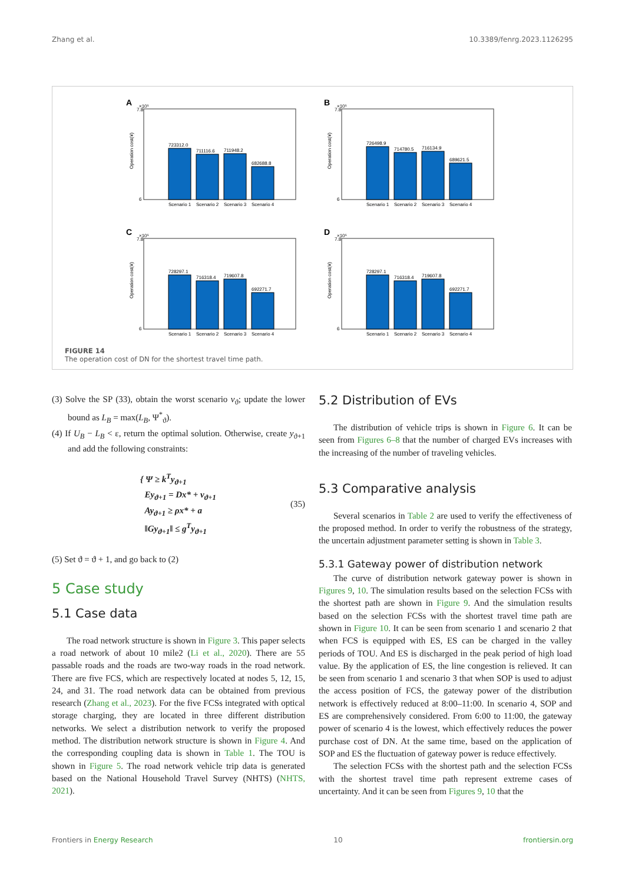Zhang et al. 10.3389/fenrg.2023.1126295
A
×10⁵
Operation cost(¥)
6
7.8
723312.0
711116.6
711948.2
682688.8
Scenario 1
Scenario 2
Scenario 3
Scenario 4
B
×10⁵
Operation cost(¥)
6
7.8
726498.9
714780.5
716134.9
689621.5
Scenario 1
Scenario 2
Scenario 3
Scenario 4
C
×10⁵
Operation cost(¥)
6
7.8
728297.1
716318.4
719607.8
692271.7
Scenario 1
Scenario 2
Scenario 3
Scenario 4
D
×10⁵
Operation cost(¥)
6
7.8
728297.1
716318.4
719607.8
692271.7
Scenario 1
Scenario 2
Scenario 3
Scenario 4
FIGURE 14
The operation cost of DN for the shortest travel time path.
(3) Solve the SP (33), obtain the worst scenario v<sub>ϑ</sub>; update the lower bound as L<sub>B</sub> = max(L<sub>B</sub>, Ψ<sup>*</sup><sub>ϑ</sub>).
(4) If U<sub>B</sub> − L<sub>B</sub> < ε, return the optimal solution. Otherwise, create y<sub>ϑ+1</sub> and add the following constraints:
{ Ψ ≥ k<sup>T</sup>y<sub>ϑ+1</sub>
Ey<sub>ϑ+1</sub> = Dx* + v<sub>ϑ+1</sub>
Ay<sub>ϑ+1</sub> ≥ ρx* + a
‖Gy<sub>ϑ+1</sub>‖ ≤ g<sup>T</sup>y<sub>ϑ+1</sub>
(35)
(5) Set ϑ = ϑ + 1, and go back to (2)
5 Case study
5.1 Case data
The road network structure is shown in Figure 3. This paper selects a road network of about 10 mile2 (Li et al., 2020). There are 55 passable roads and the roads are two-way roads in the road network. There are five FCS, which are respectively located at nodes 5, 12, 15, 24, and 31. The road network data can be obtained from previous research (Zhang et al., 2023). For the five FCSs integrated with optical storage charging, they are located in three different distribution networks. We select a distribution network to verify the proposed method. The distribution network structure is shown in Figure 4. And the corresponding coupling data is shown in Table 1. The TOU is shown in Figure 5. The road network vehicle trip data is generated based on the National Household Travel Survey (NHTS) (NHTS, 2021).
5.2 Distribution of EVs
The distribution of vehicle trips is shown in Figure 6. It can be seen from Figures 6–8 that the number of charged EVs increases with the increasing of the number of traveling vehicles.
5.3 Comparative analysis
Several scenarios in Table 2 are used to verify the effectiveness of the proposed method. In order to verify the robustness of the strategy, the uncertain adjustment parameter setting is shown in Table 3.
5.3.1 Gateway power of distribution network
The curve of distribution network gateway power is shown in Figures 9, 10. The simulation results based on the selection FCSs with the shortest path are shown in Figure 9. And the simulation results based on the selection FCSs with the shortest travel time path are shown in Figure 10. It can be seen from scenario 1 and scenario 2 that when FCS is equipped with ES, ES can be charged in the valley periods of TOU. And ES is discharged in the peak period of high load value. By the application of ES, the line congestion is relieved. It can be seen from scenario 1 and scenario 3 that when SOP is used to adjust the access position of FCS, the gateway power of the distribution network is effectively reduced at 8:00–11:00. In scenario 4, SOP and ES are comprehensively considered. From 6:00 to 11:00, the gateway power of scenario 4 is the lowest, which effectively reduces the power purchase cost of DN. At the same time, based on the application of SOP and ES the fluctuation of gateway power is reduce effectively.
The selection FCSs with the shortest path and the selection FCSs with the shortest travel time path represent extreme cases of uncertainty. And it can be seen from Figures 9, 10 that the
Frontiers in Energy Research 10 frontiersin.org